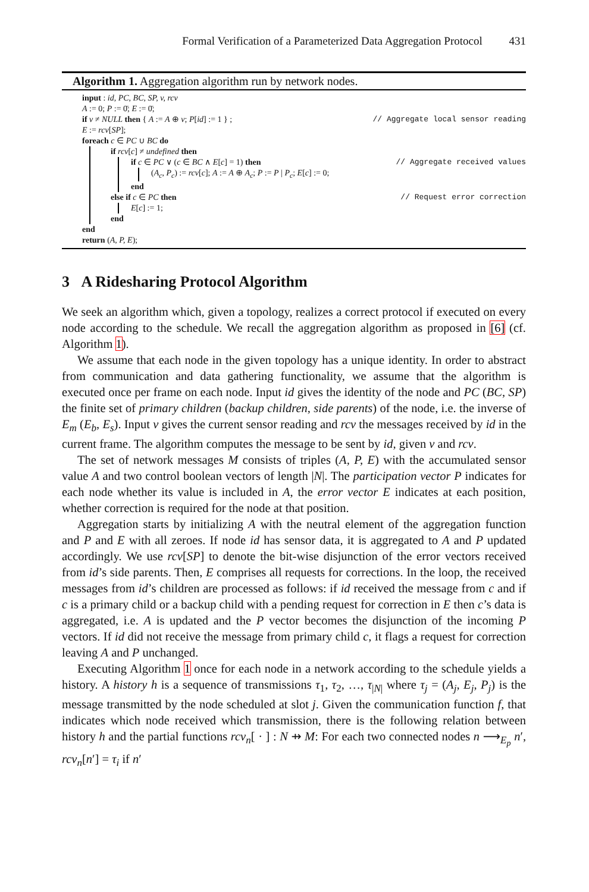Formal Verification of a Parameterized Data Aggregation Protocol 431
Algorithm 1. Aggregation algorithm run by network nodes.
input : id, PC, BC, SP, v, rcv
A := 0; P := 0̄; E := 0̄;
if v ≠ NULL then { A := A ⊕ v; P[id] := 1 } ; // Aggregate local sensor reading
E := rcv[SP];
foreach c ∈ PC ∪ BC do
if rcv[c] ≠ undefined then
if c ∈ PC ∨ (c ∈ BC ∧ E[c] = 1) then // Aggregate received values
(A<sub>c</sub>, P<sub>c</sub>) := rcv[c]; A := A ⊕ A<sub>c</sub>; P := P | P<sub>c</sub>; E[c] := 0;
end
else if c ∈ PC then // Request error correction
E[c] := 1;
end
end
return (A, P, E);
3 A Ridesharing Protocol Algorithm
We seek an algorithm which, given a topology, realizes a correct protocol if executed on every node according to the schedule. We recall the aggregation algorithm as proposed in [6] (cf. Algorithm 1).
We assume that each node in the given topology has a unique identity. In order to abstract from communication and data gathering functionality, we assume that the algorithm is executed once per frame on each node. Input id gives the identity of the node and PC (BC, SP) the finite set of primary children (backup children, side parents) of the node, i.e. the inverse of E<sub>m</sub> (E<sub>b</sub>, E<sub>s</sub>). Input v gives the current sensor reading and rcv the messages received by id in the current frame. The algorithm computes the message to be sent by id, given v and rcv.
The set of network messages M consists of triples (A, P, E) with the accumulated sensor value A and two control boolean vectors of length |N|. The participation vector P indicates for each node whether its value is included in A, the error vector E indicates at each position, whether correction is required for the node at that position.
Aggregation starts by initializing A with the neutral element of the aggregation function and P and E with all zeroes. If node id has sensor data, it is aggregated to A and P updated accordingly. We use rcv[SP] to denote the bit-wise disjunction of the error vectors received from id’s side parents. Then, E comprises all requests for corrections. In the loop, the received messages from id’s children are processed as follows: if id received the message from c and if c is a primary child or a backup child with a pending request for correction in E then c’s data is aggregated, i.e. A is updated and the P vector becomes the disjunction of the incoming P vectors. If id did not receive the message from primary child c, it flags a request for correction leaving A and P unchanged.
Executing Algorithm 1 once for each node in a network according to the schedule yields a history. A history h is a sequence of transmissions τ<sub>1</sub>, τ<sub>2</sub>, …, τ<sub>|N|</sub> where τ<sub>j</sub> = (A<sub>j</sub>, E<sub>j</sub>, P<sub>j</sub>) is the message transmitted by the node scheduled at slot j. Given the communication function f, that indicates which node received which transmission, there is the following relation between history h and the partial functions rcv<sub>n</sub>[ · ] : N ⇸ M: For each two connected nodes n ⟶<sub>E<sub>p</sub></sub> n′, rcv<sub>n</sub>[n′] = τ<sub>i</sub> if n′